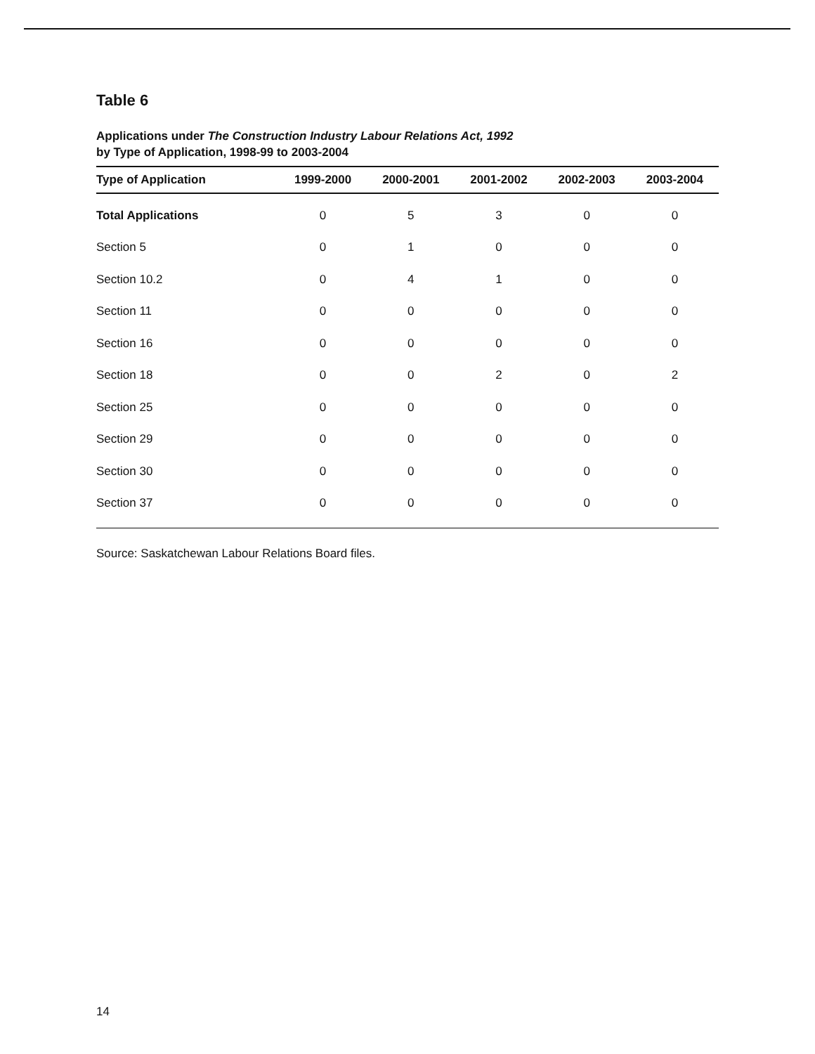Table 6
Applications under The Construction Industry Labour Relations Act, 1992
by Type of Application, 1998-99 to 2003-2004
| Type of Application | 1999-2000 | 2000-2001 | 2001-2002 | 2002-2003 | 2003-2004 |
| --- | --- | --- | --- | --- | --- |
| Total Applications | 0 | 5 | 3 | 0 | 0 |
| Section 5 | 0 | 1 | 0 | 0 | 0 |
| Section 10.2 | 0 | 4 | 1 | 0 | 0 |
| Section 11 | 0 | 0 | 0 | 0 | 0 |
| Section 16 | 0 | 0 | 0 | 0 | 0 |
| Section 18 | 0 | 0 | 2 | 0 | 2 |
| Section 25 | 0 | 0 | 0 | 0 | 0 |
| Section 29 | 0 | 0 | 0 | 0 | 0 |
| Section 30 | 0 | 0 | 0 | 0 | 0 |
| Section 37 | 0 | 0 | 0 | 0 | 0 |
Source: Saskatchewan Labour Relations Board files.
14